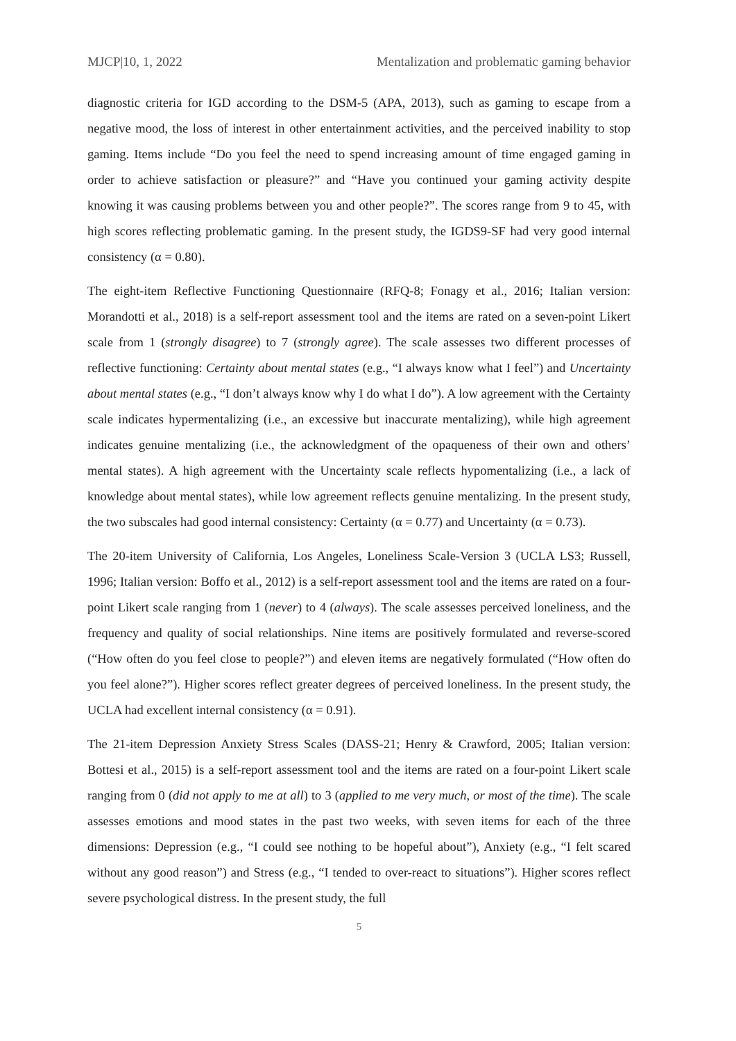MJCP|10, 1, 2022 Mentalization and problematic gaming behavior
diagnostic criteria for IGD according to the DSM-5 (APA, 2013), such as gaming to escape from a negative mood, the loss of interest in other entertainment activities, and the perceived inability to stop gaming. Items include “Do you feel the need to spend increasing amount of time engaged gaming in order to achieve satisfaction or pleasure?” and “Have you continued your gaming activity despite knowing it was causing problems between you and other people?”. The scores range from 9 to 45, with high scores reflecting problematic gaming. In the present study, the IGDS9-SF had very good internal consistency (α = 0.80).
The eight-item Reflective Functioning Questionnaire (RFQ-8; Fonagy et al., 2016; Italian version: Morandotti et al., 2018) is a self-report assessment tool and the items are rated on a seven-point Likert scale from 1 (strongly disagree) to 7 (strongly agree). The scale assesses two different processes of reflective functioning: Certainty about mental states (e.g., “I always know what I feel”) and Uncertainty about mental states (e.g., “I don’t always know why I do what I do”). A low agreement with the Certainty scale indicates hypermentalizing (i.e., an excessive but inaccurate mentalizing), while high agreement indicates genuine mentalizing (i.e., the acknowledgment of the opaqueness of their own and others’ mental states). A high agreement with the Uncertainty scale reflects hypomentalizing (i.e., a lack of knowledge about mental states), while low agreement reflects genuine mentalizing. In the present study, the two subscales had good internal consistency: Certainty (α = 0.77) and Uncertainty (α = 0.73).
The 20-item University of California, Los Angeles, Loneliness Scale-Version 3 (UCLA LS3; Russell, 1996; Italian version: Boffo et al., 2012) is a self-report assessment tool and the items are rated on a four-point Likert scale ranging from 1 (never) to 4 (always). The scale assesses perceived loneliness, and the frequency and quality of social relationships. Nine items are positively formulated and reverse-scored (“How often do you feel close to people?”) and eleven items are negatively formulated (“How often do you feel alone?”). Higher scores reflect greater degrees of perceived loneliness. In the present study, the UCLA had excellent internal consistency (α = 0.91).
The 21-item Depression Anxiety Stress Scales (DASS-21; Henry & Crawford, 2005; Italian version: Bottesi et al., 2015) is a self-report assessment tool and the items are rated on a four-point Likert scale ranging from 0 (did not apply to me at all) to 3 (applied to me very much, or most of the time). The scale assesses emotions and mood states in the past two weeks, with seven items for each of the three dimensions: Depression (e.g., “I could see nothing to be hopeful about”), Anxiety (e.g., “I felt scared without any good reason”) and Stress (e.g., “I tended to over-react to situations”). Higher scores reflect severe psychological distress. In the present study, the full
5